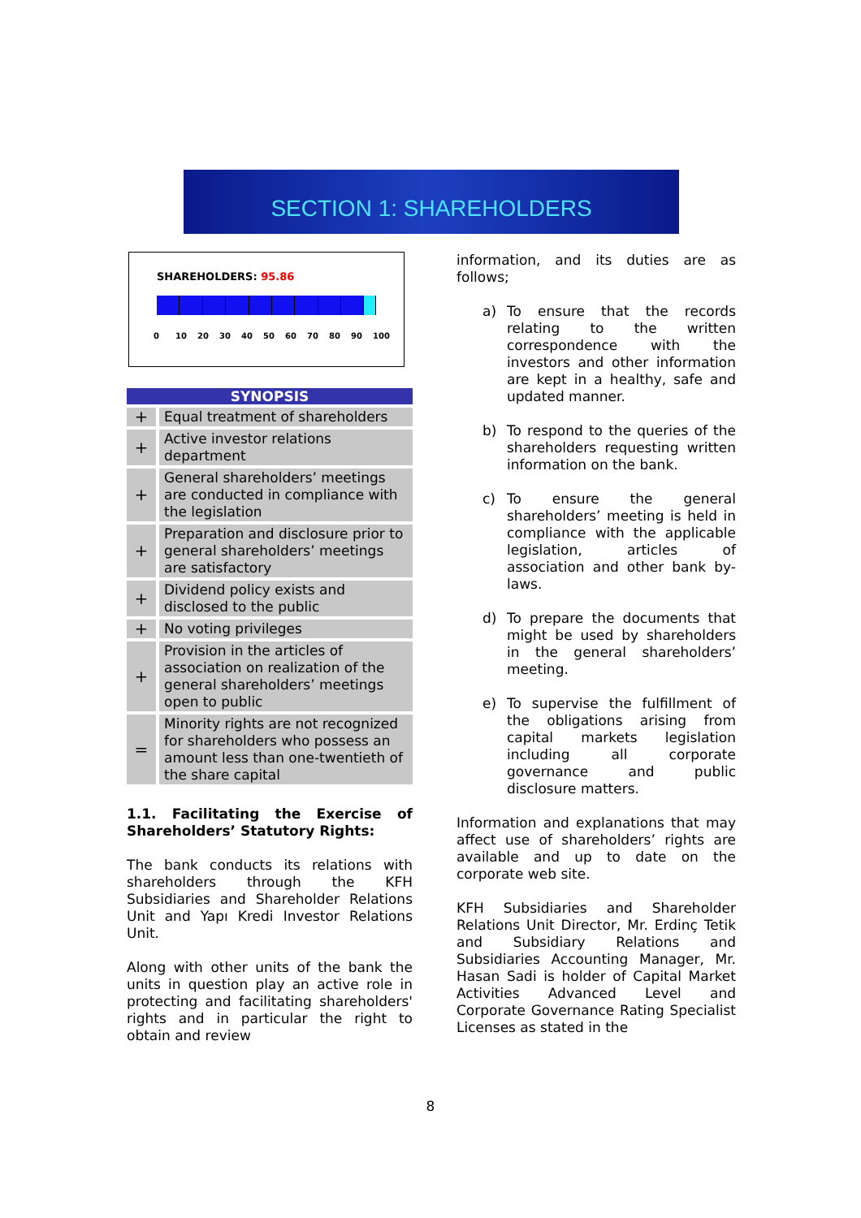SECTION 1: SHAREHOLDERS
SHAREHOLDERS: 95.86
0 10 20 30 40 50 60 70 80 90 100
| SYNOPSIS | |
| --- | --- |
| + | Equal treatment of shareholders |
| + | Active investor relations department |
| + | General shareholders’ meetings are conducted in compliance with the legislation |
| + | Preparation and disclosure prior to general shareholders’ meetings are satisfactory |
| + | Dividend policy exists and disclosed to the public |
| + | No voting privileges |
| + | Provision in the articles of association on realization of the general shareholders’ meetings open to public |
| = | Minority rights are not recognized for shareholders who possess an amount less than one-twentieth of the share capital |
1.1. Facilitating the Exercise of Shareholders’ Statutory Rights:
The bank conducts its relations with shareholders through the KFH Subsidiaries and Shareholder Relations Unit and Yapı Kredi Investor Relations Unit.
Along with other units of the bank the units in question play an active role in protecting and facilitating shareholders' rights and in particular the right to obtain and review
information, and its duties are as follows;
a) To ensure that the records relating to the written correspondence with the investors and other information are kept in a healthy, safe and updated manner.
b) To respond to the queries of the shareholders requesting written information on the bank.
c) To ensure the general shareholders’ meeting is held in compliance with the applicable legislation, articles of association and other bank by-laws.
d) To prepare the documents that might be used by shareholders in the general shareholders’ meeting.
e) To supervise the fulfillment of the obligations arising from capital markets legislation including all corporate governance and public disclosure matters.
Information and explanations that may affect use of shareholders’ rights are available and up to date on the corporate web site.
KFH Subsidiaries and Shareholder Relations Unit Director, Mr. Erdinç Tetik and Subsidiary Relations and Subsidiaries Accounting Manager, Mr. Hasan Sadi is holder of Capital Market Activities Advanced Level and Corporate Governance Rating Specialist Licenses as stated in the
8